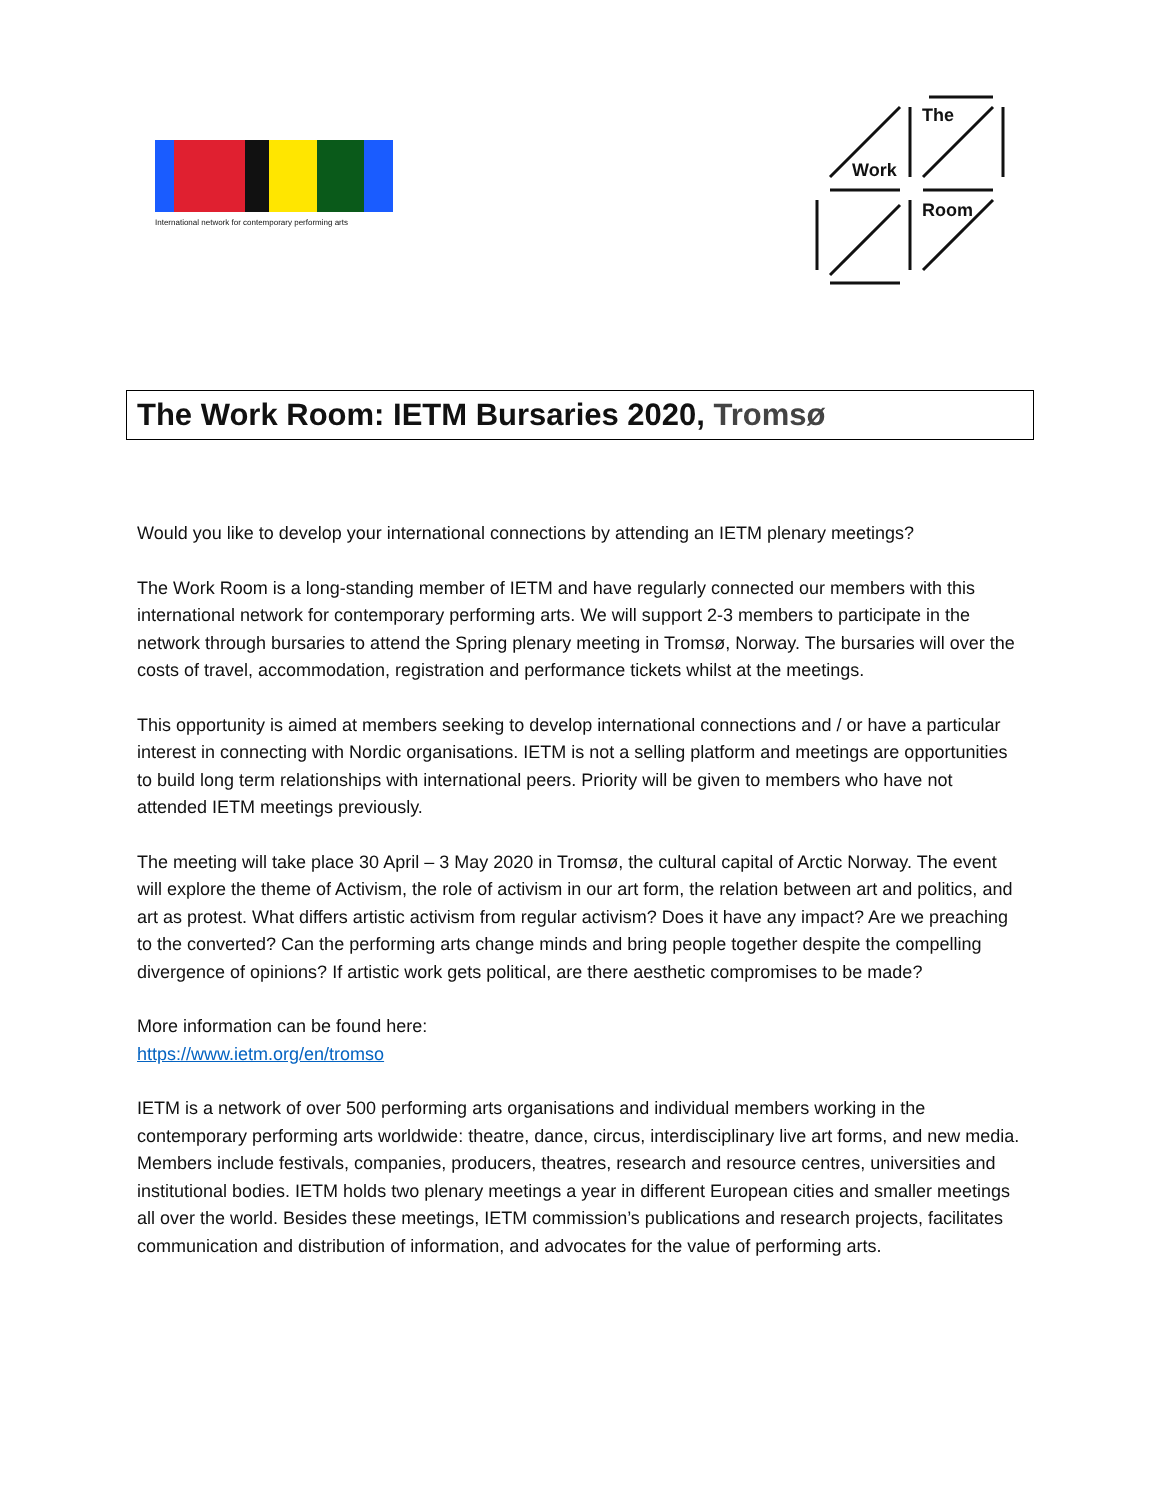International network for contemporary performing arts
The
Work
Room
The Work Room: IETM Bursaries 2020, Tromsø
Would you like to develop your international connections by attending an IETM plenary meetings?
The Work Room is a long-standing member of IETM and have regularly connected our members with this international network for contemporary performing arts. We will support 2-3 members to participate in the network through bursaries to attend the Spring plenary meeting in Tromsø, Norway. The bursaries will over the costs of travel, accommodation, registration and performance tickets whilst at the meetings.
This opportunity is aimed at members seeking to develop international connections and / or have a particular interest in connecting with Nordic organisations. IETM is not a selling platform and meetings are opportunities to build long term relationships with international peers. Priority will be given to members who have not attended IETM meetings previously.
The meeting will take place 30 April – 3 May 2020 in Tromsø, the cultural capital of Arctic Norway. The event will explore the theme of Activism, the role of activism in our art form, the relation between art and politics, and art as protest. What differs artistic activism from regular activism? Does it have any impact? Are we preaching to the converted? Can the performing arts change minds and bring people together despite the compelling divergence of opinions? If artistic work gets political, are there aesthetic compromises to be made?
More information can be found here:
https://www.ietm.org/en/tromso
IETM is a network of over 500 performing arts organisations and individual members working in the contemporary performing arts worldwide: theatre, dance, circus, interdisciplinary live art forms, and new media. Members include festivals, companies, producers, theatres, research and resource centres, universities and institutional bodies. IETM holds two plenary meetings a year in different European cities and smaller meetings all over the world. Besides these meetings, IETM commission’s publications and research projects, facilitates communication and distribution of information, and advocates for the value of performing arts.